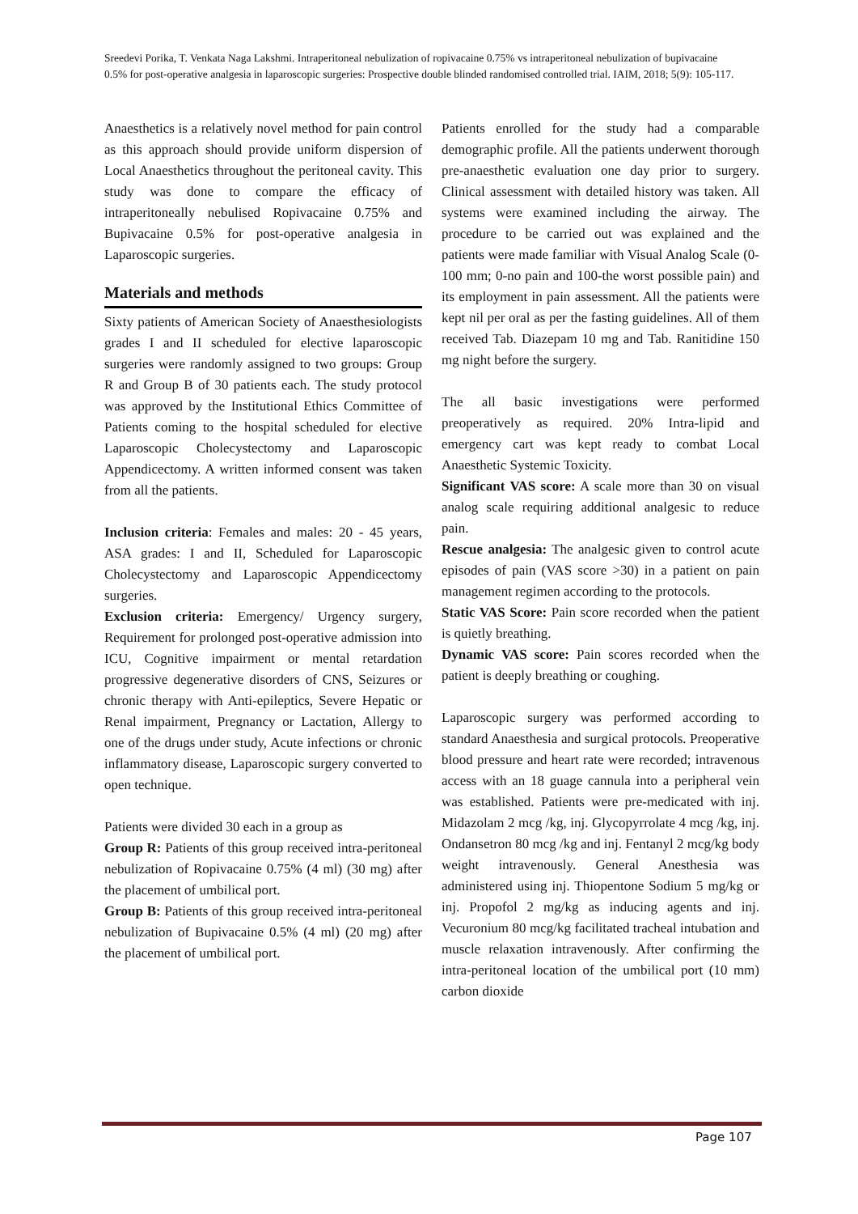Sreedevi Porika, T. Venkata Naga Lakshmi. Intraperitoneal nebulization of ropivacaine 0.75% vs intraperitoneal nebulization of bupivacaine 0.5% for post-operative analgesia in laparoscopic surgeries: Prospective double blinded randomised controlled trial. IAIM, 2018; 5(9): 105-117.
Anaesthetics is a relatively novel method for pain control as this approach should provide uniform dispersion of Local Anaesthetics throughout the peritoneal cavity. This study was done to compare the efficacy of intraperitoneally nebulised Ropivacaine 0.75% and Bupivacaine 0.5% for post-operative analgesia in Laparoscopic surgeries.
Materials and methods
Sixty patients of American Society of Anaesthesiologists grades I and II scheduled for elective laparoscopic surgeries were randomly assigned to two groups: Group R and Group B of 30 patients each. The study protocol was approved by the Institutional Ethics Committee of Patients coming to the hospital scheduled for elective Laparoscopic Cholecystectomy and Laparoscopic Appendicectomy. A written informed consent was taken from all the patients.
Inclusion criteria: Females and males: 20 - 45 years, ASA grades: I and II, Scheduled for Laparoscopic Cholecystectomy and Laparoscopic Appendicectomy surgeries.
Exclusion criteria: Emergency/ Urgency surgery, Requirement for prolonged post-operative admission into ICU, Cognitive impairment or mental retardation progressive degenerative disorders of CNS, Seizures or chronic therapy with Anti-epileptics, Severe Hepatic or Renal impairment, Pregnancy or Lactation, Allergy to one of the drugs under study, Acute infections or chronic inflammatory disease, Laparoscopic surgery converted to open technique.
Patients were divided 30 each in a group as
Group R: Patients of this group received intra-peritoneal nebulization of Ropivacaine 0.75% (4 ml) (30 mg) after the placement of umbilical port.
Group B: Patients of this group received intra-peritoneal nebulization of Bupivacaine 0.5% (4 ml) (20 mg) after the placement of umbilical port.
Patients enrolled for the study had a comparable demographic profile. All the patients underwent thorough pre-anaesthetic evaluation one day prior to surgery. Clinical assessment with detailed history was taken. All systems were examined including the airway. The procedure to be carried out was explained and the patients were made familiar with Visual Analog Scale (0-100 mm; 0-no pain and 100-the worst possible pain) and its employment in pain assessment. All the patients were kept nil per oral as per the fasting guidelines. All of them received Tab. Diazepam 10 mg and Tab. Ranitidine 150 mg night before the surgery.
The all basic investigations were performed preoperatively as required. 20% Intra-lipid and emergency cart was kept ready to combat Local Anaesthetic Systemic Toxicity.
Significant VAS score: A scale more than 30 on visual analog scale requiring additional analgesic to reduce pain.
Rescue analgesia: The analgesic given to control acute episodes of pain (VAS score >30) in a patient on pain management regimen according to the protocols.
Static VAS Score: Pain score recorded when the patient is quietly breathing.
Dynamic VAS score: Pain scores recorded when the patient is deeply breathing or coughing.
Laparoscopic surgery was performed according to standard Anaesthesia and surgical protocols. Preoperative blood pressure and heart rate were recorded; intravenous access with an 18 guage cannula into a peripheral vein was established. Patients were pre-medicated with inj. Midazolam 2 mcg /kg, inj. Glycopyrrolate 4 mcg /kg, inj. Ondansetron 80 mcg /kg and inj. Fentanyl 2 mcg/kg body weight intravenously. General Anesthesia was administered using inj. Thiopentone Sodium 5 mg/kg or inj. Propofol 2 mg/kg as inducing agents and inj. Vecuronium 80 mcg/kg facilitated tracheal intubation and muscle relaxation intravenously. After confirming the intra-peritoneal location of the umbilical port (10 mm) carbon dioxide
Page 107